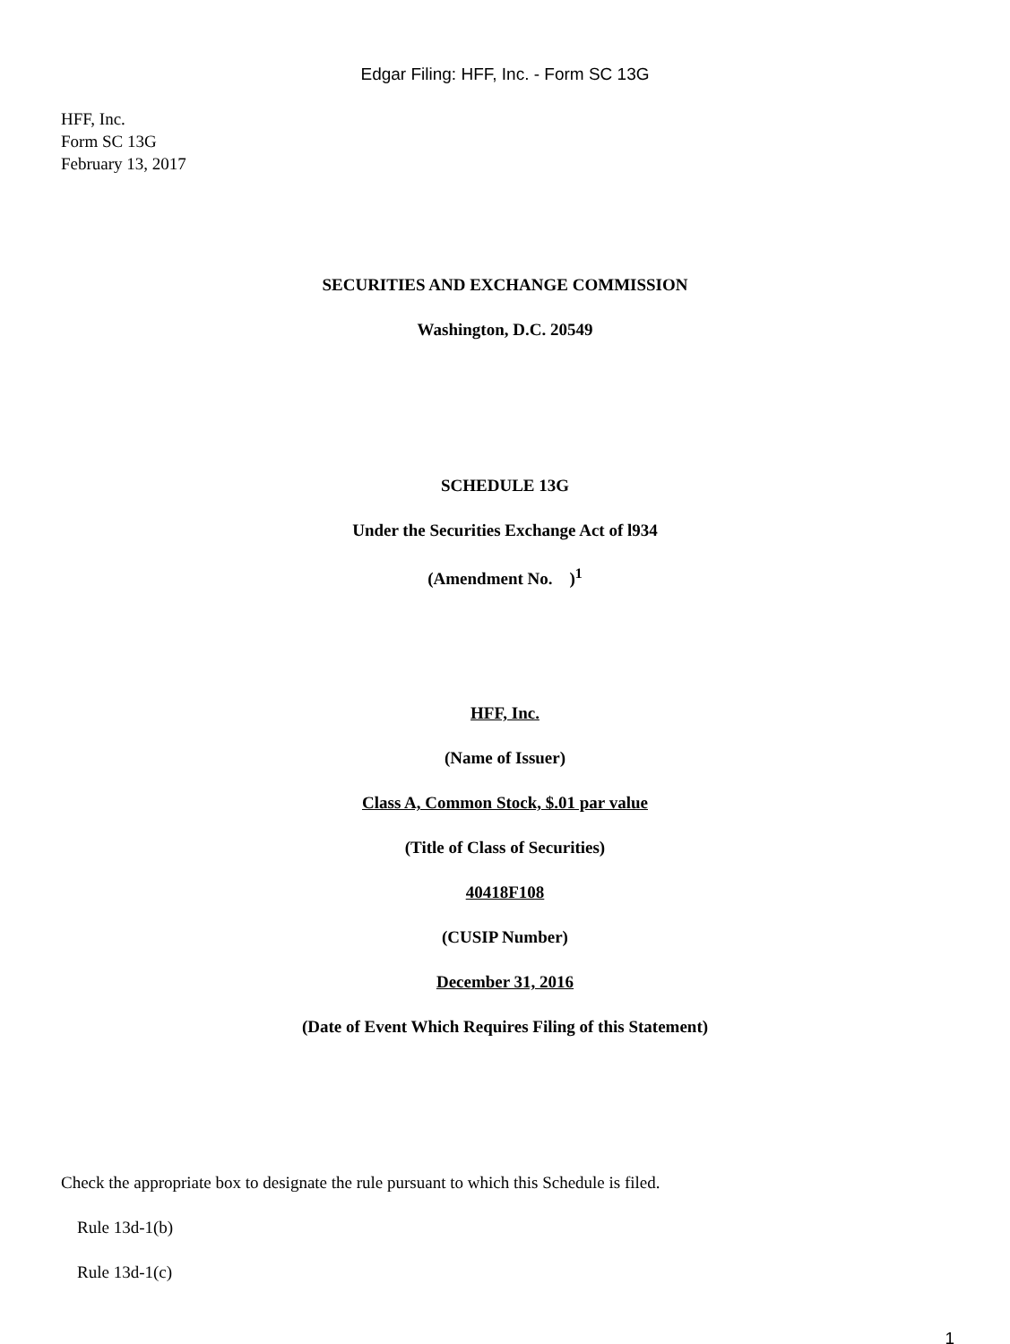Edgar Filing: HFF, Inc. - Form SC 13G
HFF, Inc.
Form SC 13G
February 13, 2017
SECURITIES AND EXCHANGE COMMISSION
Washington, D.C. 20549
SCHEDULE 13G
Under the Securities Exchange Act of l934
(Amendment No. )<sup>1</sup>
HFF, Inc.
(Name of Issuer)
Class A, Common Stock, $.01 par value
(Title of Class of Securities)
40418F108
(CUSIP Number)
December 31, 2016
(Date of Event Which Requires Filing of this Statement)
Check the appropriate box to designate the rule pursuant to which this Schedule is filed.
Rule 13d-1(b)
Rule 13d-1(c)
1